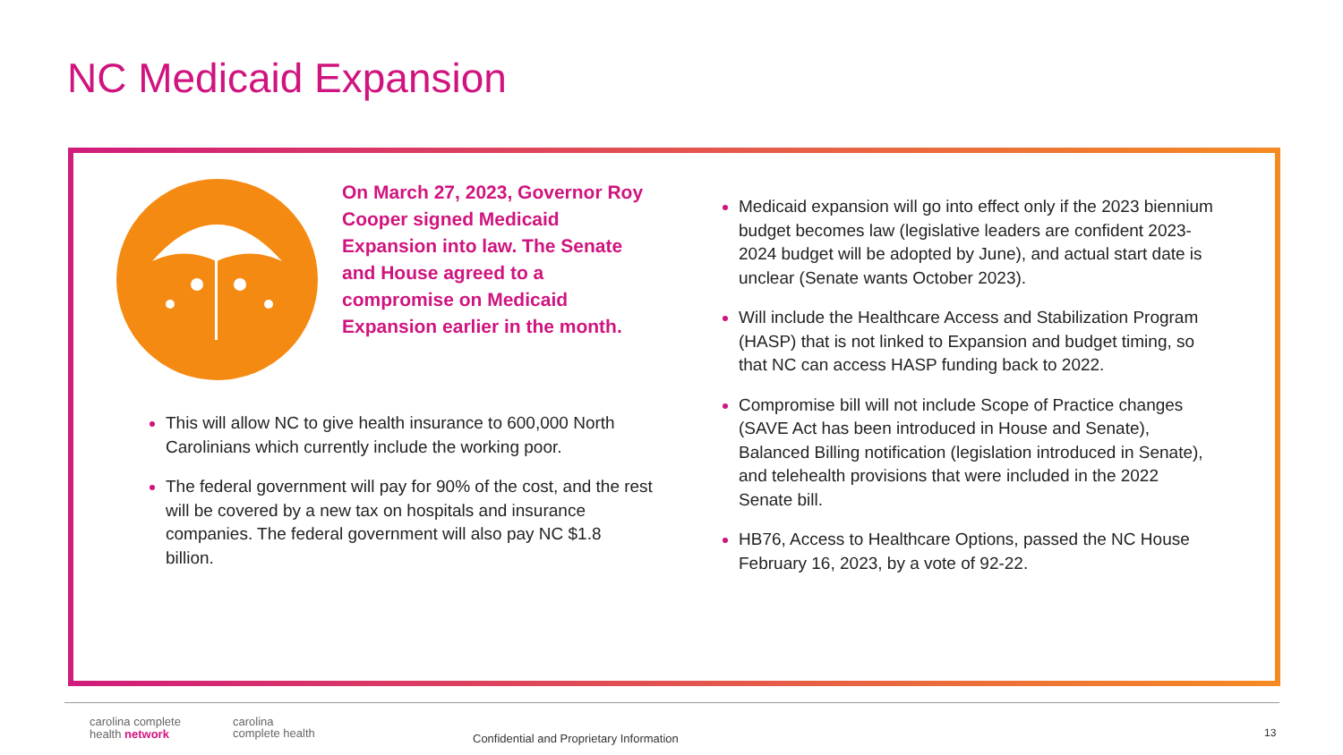NC Medicaid Expansion
On March 27, 2023, Governor Roy Cooper signed Medicaid Expansion into law. The Senate and House agreed to a compromise on Medicaid Expansion earlier in the month.
This will allow NC to give health insurance to 600,000 North Carolinians which currently include the working poor.
The federal government will pay for 90% of the cost, and the rest will be covered by a new tax on hospitals and insurance companies. The federal government will also pay NC $1.8 billion.
Medicaid expansion will go into effect only if the 2023 biennium budget becomes law (legislative leaders are confident 2023-2024 budget will be adopted by June), and actual start date is unclear (Senate wants October 2023).
Will include the Healthcare Access and Stabilization Program (HASP) that is not linked to Expansion and budget timing, so that NC can access HASP funding back to 2022.
Compromise bill will not include Scope of Practice changes (SAVE Act has been introduced in House and Senate), Balanced Billing notification (legislation introduced in Senate), and telehealth provisions that were included in the 2022 Senate bill.
HB76, Access to Healthcare Options, passed the NC House February 16, 2023, by a vote of 92-22.
carolina complete
health network
carolina
complete health
Confidential and Proprietary Information
13